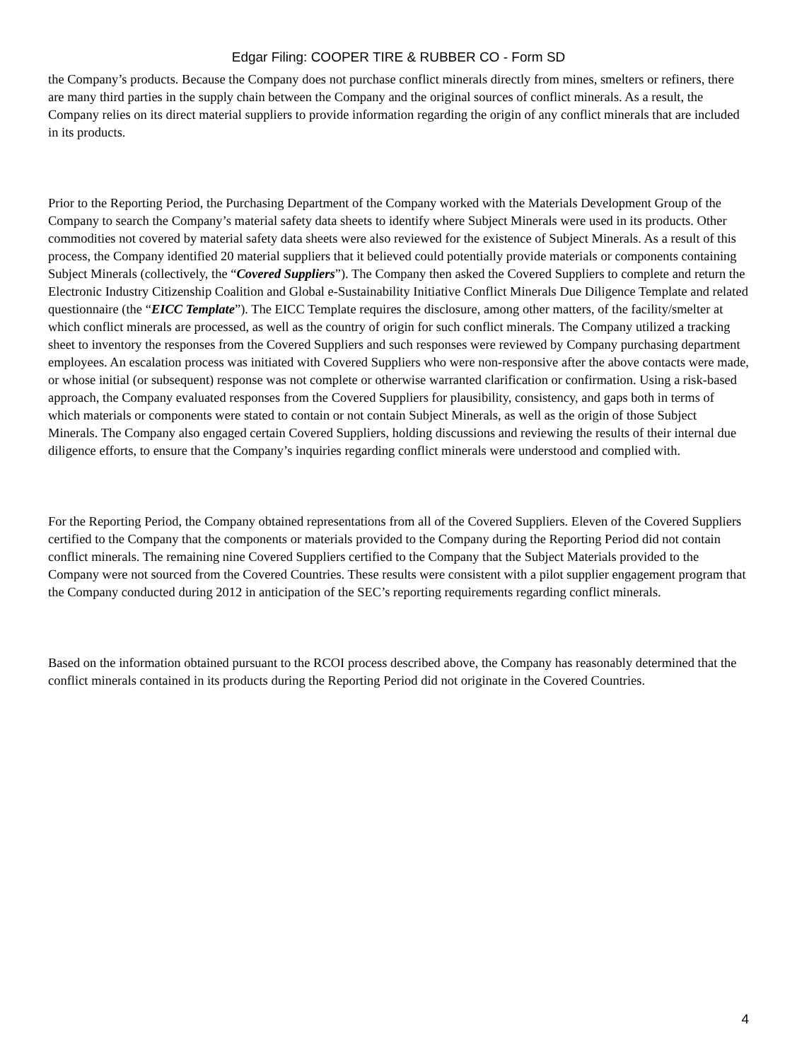Edgar Filing: COOPER TIRE & RUBBER CO - Form SD
the Company’s products. Because the Company does not purchase conflict minerals directly from mines, smelters or refiners, there are many third parties in the supply chain between the Company and the original sources of conflict minerals. As a result, the Company relies on its direct material suppliers to provide information regarding the origin of any conflict minerals that are included in its products.
Prior to the Reporting Period, the Purchasing Department of the Company worked with the Materials Development Group of the Company to search the Company’s material safety data sheets to identify where Subject Minerals were used in its products. Other commodities not covered by material safety data sheets were also reviewed for the existence of Subject Minerals. As a result of this process, the Company identified 20 material suppliers that it believed could potentially provide materials or components containing Subject Minerals (collectively, the “Covered Suppliers”). The Company then asked the Covered Suppliers to complete and return the Electronic Industry Citizenship Coalition and Global e-Sustainability Initiative Conflict Minerals Due Diligence Template and related questionnaire (the “EICC Template”). The EICC Template requires the disclosure, among other matters, of the facility/smelter at which conflict minerals are processed, as well as the country of origin for such conflict minerals. The Company utilized a tracking sheet to inventory the responses from the Covered Suppliers and such responses were reviewed by Company purchasing department employees. An escalation process was initiated with Covered Suppliers who were non-responsive after the above contacts were made, or whose initial (or subsequent) response was not complete or otherwise warranted clarification or confirmation. Using a risk-based approach, the Company evaluated responses from the Covered Suppliers for plausibility, consistency, and gaps both in terms of which materials or components were stated to contain or not contain Subject Minerals, as well as the origin of those Subject Minerals. The Company also engaged certain Covered Suppliers, holding discussions and reviewing the results of their internal due diligence efforts, to ensure that the Company’s inquiries regarding conflict minerals were understood and complied with.
For the Reporting Period, the Company obtained representations from all of the Covered Suppliers. Eleven of the Covered Suppliers certified to the Company that the components or materials provided to the Company during the Reporting Period did not contain conflict minerals. The remaining nine Covered Suppliers certified to the Company that the Subject Materials provided to the Company were not sourced from the Covered Countries. These results were consistent with a pilot supplier engagement program that the Company conducted during 2012 in anticipation of the SEC’s reporting requirements regarding conflict minerals.
Based on the information obtained pursuant to the RCOI process described above, the Company has reasonably determined that the conflict minerals contained in its products during the Reporting Period did not originate in the Covered Countries.
4